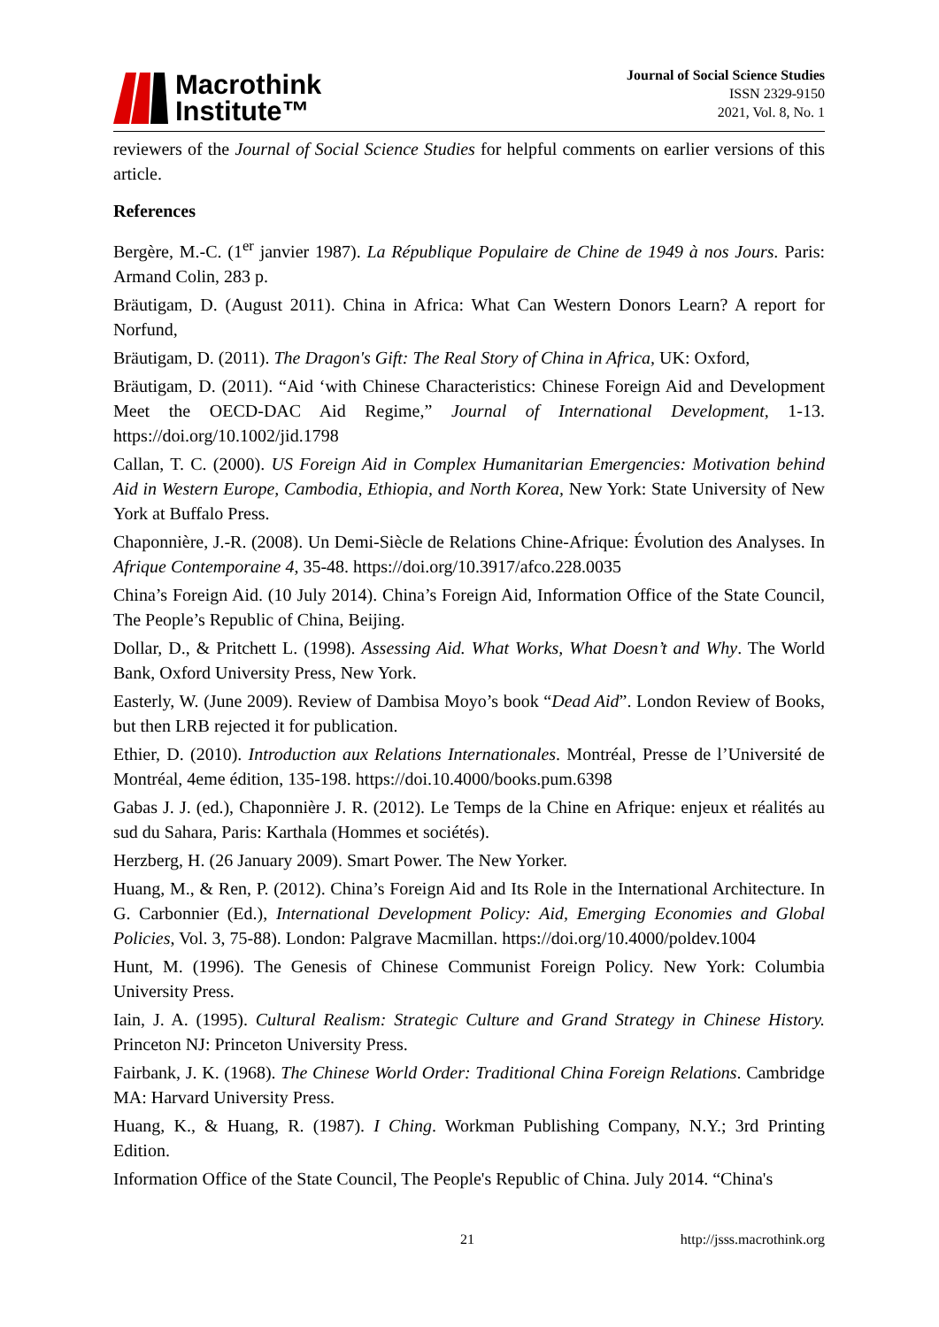Macrothink
Institute™
Journal of Social Science Studies
ISSN 2329-9150
2021, Vol. 8, No. 1
reviewers of the Journal of Social Science Studies for helpful comments on earlier versions of this article.
References
Bergère, M.-C. (1<sup>er</sup> janvier 1987). La République Populaire de Chine de 1949 à nos Jours. Paris: Armand Colin, 283 p.
Bräutigam, D. (August 2011). China in Africa: What Can Western Donors Learn? A report for Norfund,
Bräutigam, D. (2011). The Dragon's Gift: The Real Story of China in Africa, UK: Oxford,
Bräutigam, D. (2011). “Aid ‘with Chinese Characteristics: Chinese Foreign Aid and Development Meet the OECD-DAC Aid Regime,” Journal of International Development, 1-13. https://doi.org/10.1002/jid.1798
Callan, T. C. (2000). US Foreign Aid in Complex Humanitarian Emergencies: Motivation behind Aid in Western Europe, Cambodia, Ethiopia, and North Korea, New York: State University of New York at Buffalo Press.
Chaponnière, J.-R. (2008). Un Demi-Siècle de Relations Chine-Afrique: Évolution des Analyses. In Afrique Contemporaine 4, 35-48. https://doi.org/10.3917/afco.228.0035
China’s Foreign Aid. (10 July 2014). China’s Foreign Aid, Information Office of the State Council, The People’s Republic of China, Beijing.
Dollar, D., & Pritchett L. (1998). Assessing Aid. What Works, What Doesn’t and Why. The World Bank, Oxford University Press, New York.
Easterly, W. (June 2009). Review of Dambisa Moyo’s book “Dead Aid”. London Review of Books, but then LRB rejected it for publication.
Ethier, D. (2010). Introduction aux Relations Internationales. Montréal, Presse de l’Université de Montréal, 4eme édition, 135-198. https://doi.10.4000/books.pum.6398
Gabas J. J. (ed.), Chaponnière J. R. (2012). Le Temps de la Chine en Afrique: enjeux et réalités au sud du Sahara, Paris: Karthala (Hommes et sociétés).
Herzberg, H. (26 January 2009). Smart Power. The New Yorker.
Huang, M., & Ren, P. (2012). China’s Foreign Aid and Its Role in the International Architecture. In G. Carbonnier (Ed.), International Development Policy: Aid, Emerging Economies and Global Policies, Vol. 3, 75-88). London: Palgrave Macmillan. https://doi.org/10.4000/poldev.1004
Hunt, M. (1996). The Genesis of Chinese Communist Foreign Policy. New York: Columbia University Press.
Iain, J. A. (1995). Cultural Realism: Strategic Culture and Grand Strategy in Chinese History. Princeton NJ: Princeton University Press.
Fairbank, J. K. (1968). The Chinese World Order: Traditional China Foreign Relations. Cambridge MA: Harvard University Press.
Huang, K., & Huang, R. (1987). I Ching. Workman Publishing Company, N.Y.; 3rd Printing Edition.
Information Office of the State Council, The People's Republic of China. July 2014. “China's
21 http://jsss.macrothink.org